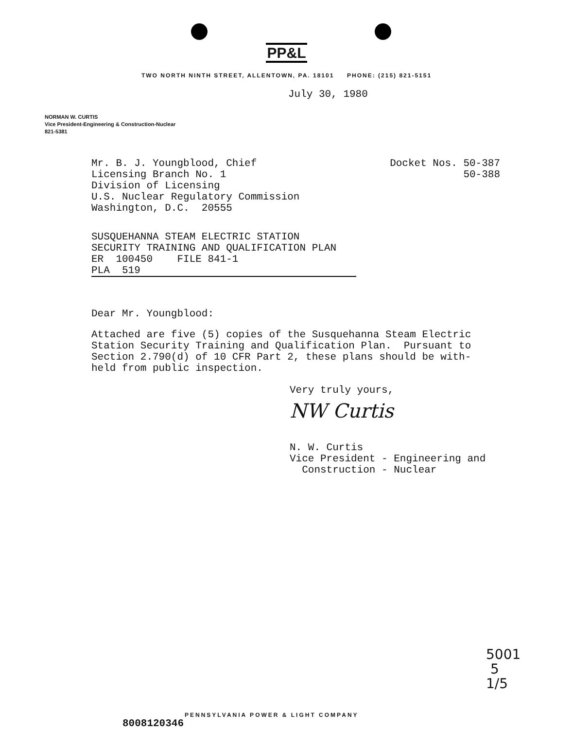PP&L
TWO NORTH NINTH STREET, ALLENTOWN, PA. 18101 PHONE: (215) 821-5151
July 30, 1980
NORMAN W. CURTIS
Vice President-Engineering & Construction-Nuclear
821-5381
Mr. B. J. Youngblood, Chief
Licensing Branch No. 1
Division of Licensing
U.S. Nuclear Regulatory Commission
Washington, D.C. 20555
Docket Nos. 50-387
50-388
SUSQUEHANNA STEAM ELECTRIC STATION
SECURITY TRAINING AND QUALIFICATION PLAN
ER 100450 FILE 841-1
PLA 519
Dear Mr. Youngblood:
Attached are five (5) copies of the Susquehanna Steam Electric Station Security Training and Qualification Plan. Pursuant to Section 2.790(d) of 10 CFR Part 2, these plans should be with-held from public inspection.
Very truly yours,
NW Curtis
N. W. Curtis
Vice President - Engineering and
Construction - Nuclear
5001
5
1/5
PENNSYLVANIA POWER & LIGHT COMPANY
8008120346